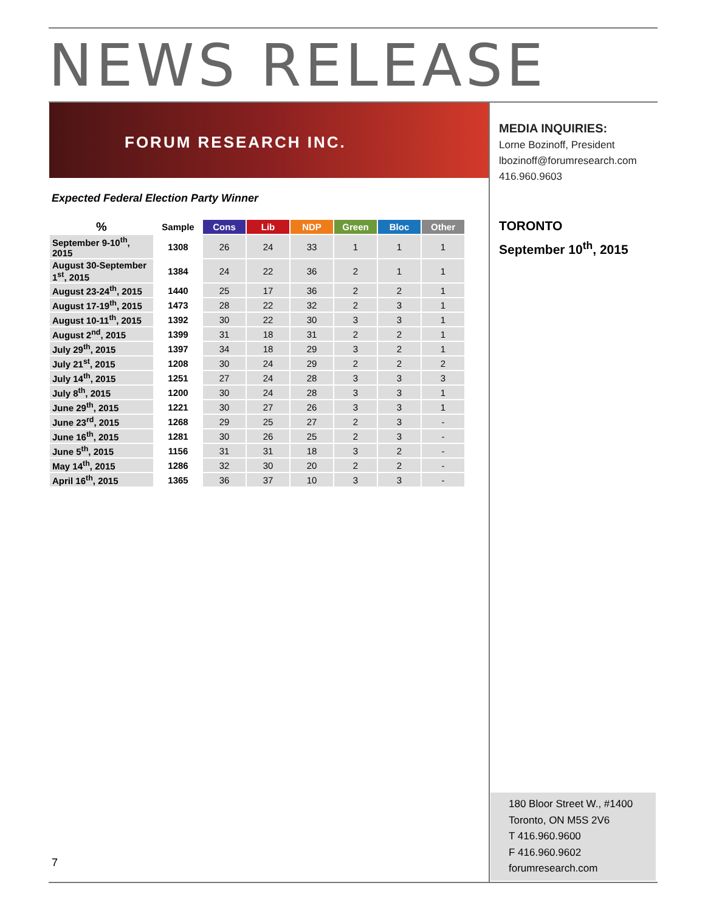NEWS RELEASE
FORUM RESEARCH INC.
MEDIA INQUIRIES:
Lorne Bozinoff, President
lbozinoff@forumresearch.com
416.960.9603
TORONTO
September 10<sup>th</sup>, 2015
Expected Federal Election Party Winner
| % | Sample | Cons | Lib | NDP | Green | Bloc | Other |
| --- | --- | --- | --- | --- | --- | --- | --- |
| September 9-10<sup>th</sup>, 2015 | 1308 | 26 | 24 | 33 | 1 | 1 | 1 |
| August 30-September 1<sup>st</sup>, 2015 | 1384 | 24 | 22 | 36 | 2 | 1 | 1 |
| August 23-24<sup>th</sup>, 2015 | 1440 | 25 | 17 | 36 | 2 | 2 | 1 |
| August 17-19<sup>th</sup>, 2015 | 1473 | 28 | 22 | 32 | 2 | 3 | 1 |
| August 10-11<sup>th</sup>, 2015 | 1392 | 30 | 22 | 30 | 3 | 3 | 1 |
| August 2<sup>nd</sup>, 2015 | 1399 | 31 | 18 | 31 | 2 | 2 | 1 |
| July 29<sup>th</sup>, 2015 | 1397 | 34 | 18 | 29 | 3 | 2 | 1 |
| July 21<sup>st</sup>, 2015 | 1208 | 30 | 24 | 29 | 2 | 2 | 2 |
| July 14<sup>th</sup>, 2015 | 1251 | 27 | 24 | 28 | 3 | 3 | 3 |
| July 8<sup>th</sup>, 2015 | 1200 | 30 | 24 | 28 | 3 | 3 | 1 |
| June 29<sup>th</sup>, 2015 | 1221 | 30 | 27 | 26 | 3 | 3 | 1 |
| June 23<sup>rd</sup>, 2015 | 1268 | 29 | 25 | 27 | 2 | 3 | - |
| June 16<sup>th</sup>, 2015 | 1281 | 30 | 26 | 25 | 2 | 3 | - |
| June 5<sup>th</sup>, 2015 | 1156 | 31 | 31 | 18 | 3 | 2 | - |
| May 14<sup>th</sup>, 2015 | 1286 | 32 | 30 | 20 | 2 | 2 | - |
| April 16<sup>th</sup>, 2015 | 1365 | 36 | 37 | 10 | 3 | 3 | - |
180 Bloor Street W., #1400
Toronto, ON M5S 2V6
T 416.960.9600
F 416.960.9602
forumresearch.com
7